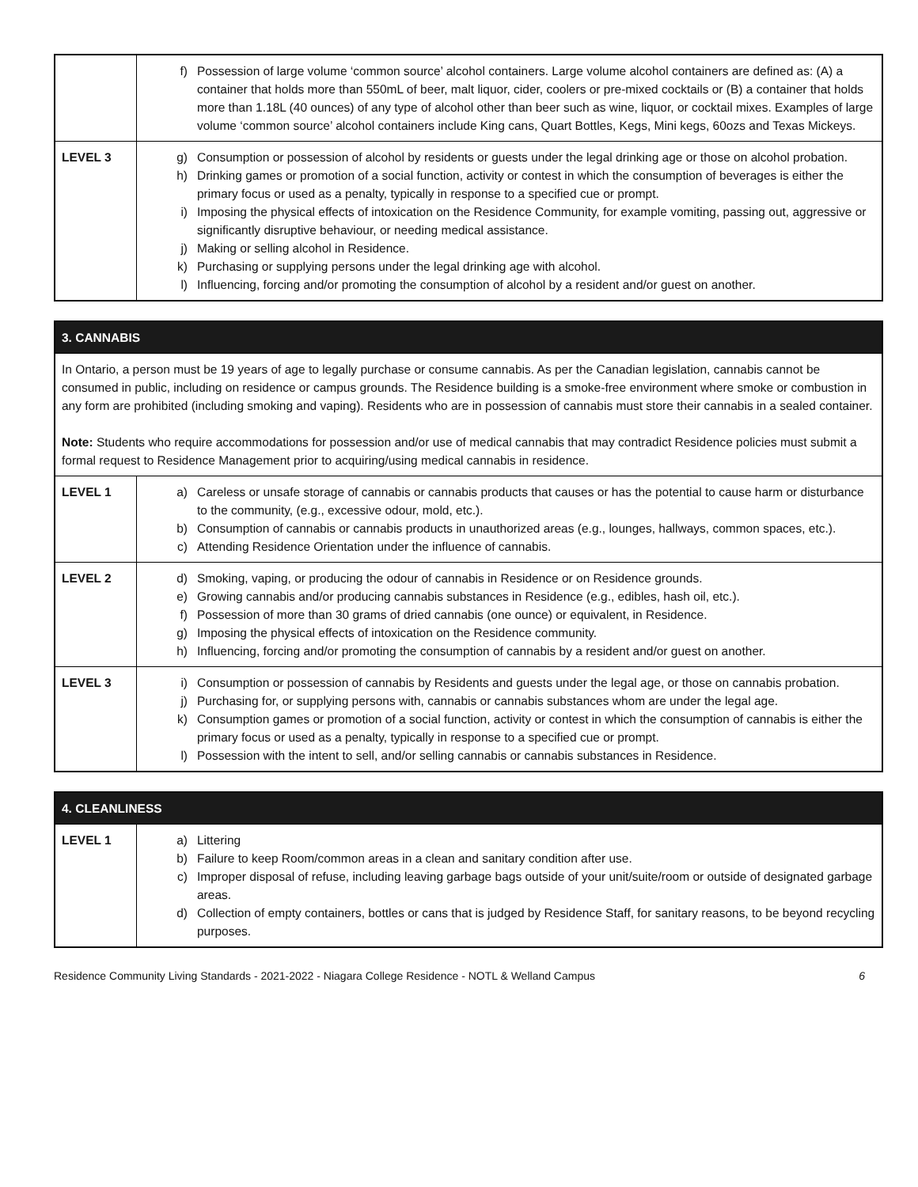| | f) Possession of large volume ‘common source’ alcohol containers. Large volume alcohol containers are defined as: (A) a container that holds more than 550mL of beer, malt liquor, cider, coolers or pre-mixed cocktails or (B) a container that holds more than 1.18L (40 ounces) of any type of alcohol other than beer such as wine, liquor, or cocktail mixes. Examples of large volume ‘common source’ alcohol containers include King cans, Quart Bottles, Kegs, Mini kegs, 60ozs and Texas Mickeys. |
| LEVEL 3 | g) Consumption or possession of alcohol by residents or guests under the legal drinking age or those on alcohol probation. h) Drinking games or promotion of a social function, activity or contest in which the consumption of beverages is either the primary focus or used as a penalty, typically in response to a specified cue or prompt. i) Imposing the physical effects of intoxication on the Residence Community, for example vomiting, passing out, aggressive or significantly disruptive behaviour, or needing medical assistance. j) Making or selling alcohol in Residence. k) Purchasing or supplying persons under the legal drinking age with alcohol. l) Influencing, forcing and/or promoting the consumption of alcohol by a resident and/or guest on another. |
| 3. CANNABIS | |
| In Ontario, a person must be 19 years of age to legally purchase or consume cannabis. As per the Canadian legislation, cannabis cannot be consumed in public, including on residence or campus grounds. The Residence building is a smoke-free environment where smoke or combustion in any form are prohibited (including smoking and vaping). Residents who are in possession of cannabis must store their cannabis in a sealed container. Note: Students who require accommodations for possession and/or use of medical cannabis that may contradict Residence policies must submit a formal request to Residence Management prior to acquiring/using medical cannabis in residence. | |
| LEVEL 1 | a) Careless or unsafe storage of cannabis or cannabis products that causes or has the potential to cause harm or disturbance to the community, (e.g., excessive odour, mold, etc.). b) Consumption of cannabis or cannabis products in unauthorized areas (e.g., lounges, hallways, common spaces, etc.). c) Attending Residence Orientation under the influence of cannabis. |
| LEVEL 2 | d) Smoking, vaping, or producing the odour of cannabis in Residence or on Residence grounds. e) Growing cannabis and/or producing cannabis substances in Residence (e.g., edibles, hash oil, etc.). f) Possession of more than 30 grams of dried cannabis (one ounce) or equivalent, in Residence. g) Imposing the physical effects of intoxication on the Residence community. h) Influencing, forcing and/or promoting the consumption of cannabis by a resident and/or guest on another. |
| LEVEL 3 | i) Consumption or possession of cannabis by Residents and guests under the legal age, or those on cannabis probation. j) Purchasing for, or supplying persons with, cannabis or cannabis substances whom are under the legal age. k) Consumption games or promotion of a social function, activity or contest in which the consumption of cannabis is either the primary focus or used as a penalty, typically in response to a specified cue or prompt. l) Possession with the intent to sell, and/or selling cannabis or cannabis substances in Residence. |
| 4. CLEANLINESS | |
| LEVEL 1 | a) Littering b) Failure to keep Room/common areas in a clean and sanitary condition after use. c) Improper disposal of refuse, including leaving garbage bags outside of your unit/suite/room or outside of designated garbage areas. d) Collection of empty containers, bottles or cans that is judged by Residence Staff, for sanitary reasons, to be beyond recycling purposes. |
Residence Community Living Standards - 2021-2022 - Niagara College Residence - NOTL & Welland Campus 6